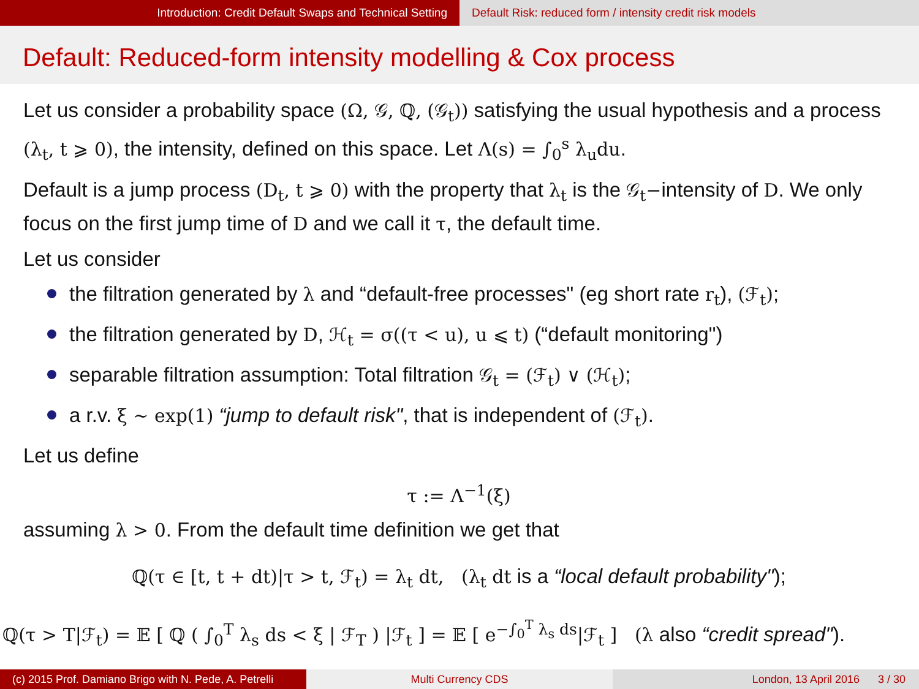Introduction: Credit Default Swaps and Technical Setting Default Risk: reduced form / intensity credit risk models
Default: Reduced-form intensity modelling & Cox process
Let us consider a probability space (Ω, 𝒢, ℚ, (𝒢<sub>t</sub>)) satisfying the usual hypothesis and a process (λ<sub>t</sub>, t ⩾ 0), the intensity, defined on this space. Let Λ(s) = ∫<sub>0</sub><sup>s</sup> λ<sub>u</sub>du.
Default is a jump process (D<sub>t</sub>, t ⩾ 0) with the property that λ<sub>t</sub> is the 𝒢<sub>t</sub>−intensity of D. We only focus on the first jump time of D and we call it τ, the default time.
Let us consider
the filtration generated by λ and “default-free processes" (eg short rate r<sub>t</sub>), (ℱ<sub>t</sub>);
the filtration generated by D, ℋ<sub>t</sub> = σ((τ < u), u ⩽ t) (“default monitoring")
separable filtration assumption: Total filtration 𝒢<sub>t</sub> = (ℱ<sub>t</sub>) ∨ (ℋ<sub>t</sub>);
a r.v. ξ ∼ exp(1) “jump to default risk", that is independent of (ℱ<sub>t</sub>).
Let us define
τ := Λ<sup>−1</sup>(ξ)
assuming λ > 0. From the default time definition we get that
ℚ(τ ∈ [t, t + dt)|τ > t, ℱ<sub>t</sub>) = λ<sub>t</sub> dt, (λ<sub>t</sub> dt is a “local default probability");
ℚ(τ > T|ℱ<sub>t</sub>) = 𝔼 [ ℚ ( ∫<sub>0</sub><sup>T</sup> λ<sub>s</sub> ds < ξ | ℱ<sub>T</sub> ) |ℱ<sub>t</sub> ] = 𝔼 [ e<sup>−∫<sub>0</sub><sup>T</sup> λ<sub>s</sub> ds</sup>|ℱ<sub>t</sub> ] (λ also “credit spread").
(c) 2015 Prof. Damiano Brigo with N. Pede, A. Petrelli
Multi Currency CDS London, 13 April 2016 3 / 30